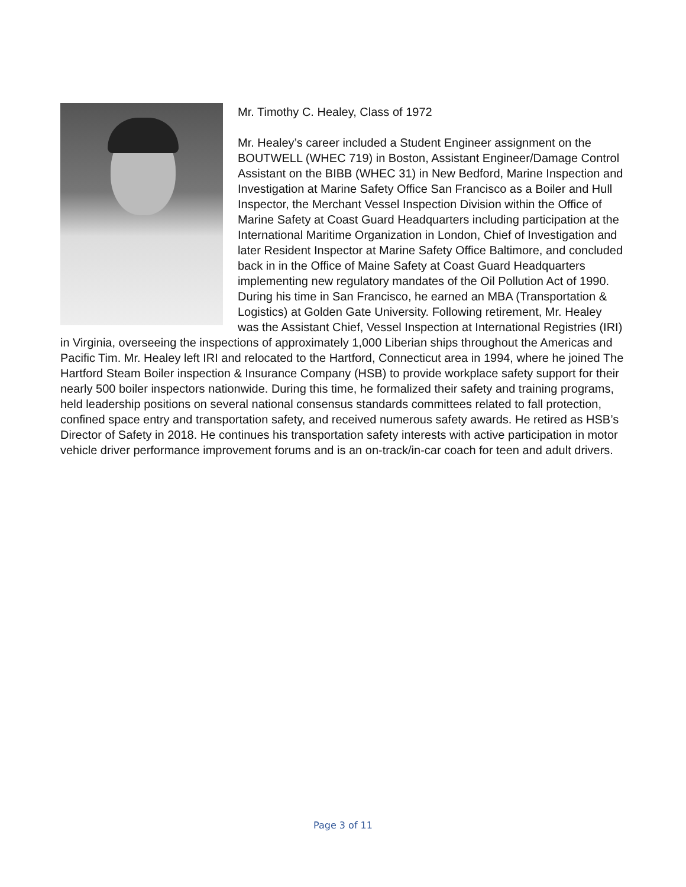Mr. Timothy C. Healey, Class of 1972
Mr. Healey’s career included a Student Engineer assignment on the BOUTWELL (WHEC 719) in Boston, Assistant Engineer/Damage Control Assistant on the BIBB (WHEC 31) in New Bedford, Marine Inspection and Investigation at Marine Safety Office San Francisco as a Boiler and Hull Inspector, the Merchant Vessel Inspection Division within the Office of Marine Safety at Coast Guard Headquarters including participation at the International Maritime Organization in London, Chief of Investigation and later Resident Inspector at Marine Safety Office Baltimore, and concluded back in in the Office of Maine Safety at Coast Guard Headquarters implementing new regulatory mandates of the Oil Pollution Act of 1990. During his time in San Francisco, he earned an MBA (Transportation & Logistics) at Golden Gate University. Following retirement, Mr. Healey was the Assistant Chief, Vessel Inspection at International Registries (IRI) in Virginia, overseeing the inspections of approximately 1,000 Liberian ships throughout the Americas and Pacific Tim. Mr. Healey left IRI and relocated to the Hartford, Connecticut area in 1994, where he joined The Hartford Steam Boiler inspection & Insurance Company (HSB) to provide workplace safety support for their nearly 500 boiler inspectors nationwide. During this time, he formalized their safety and training programs, held leadership positions on several national consensus standards committees related to fall protection, confined space entry and transportation safety, and received numerous safety awards. He retired as HSB’s Director of Safety in 2018. He continues his transportation safety interests with active participation in motor vehicle driver performance improvement forums and is an on-track/in-car coach for teen and adult drivers.
Page 3 of 11